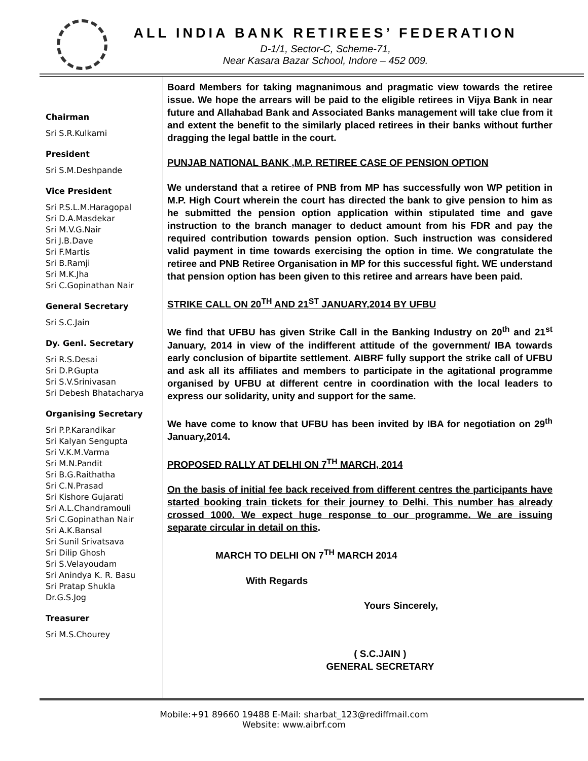ALL INDIA BANK RETIREES’ FEDERATION
D-1/1, Sector-C, Scheme-71,
Near Kasara Bazar School, Indore – 452 009.
Chairman
Sri S.R.Kulkarni
President
Sri S.M.Deshpande
Vice President
Sri P.S.L.M.Haragopal
Sri D.A.Masdekar
Sri M.V.G.Nair
Sri J.B.Dave
Sri F.Martis
Sri B.Ramji
Sri M.K.Jha
Sri C.Gopinathan Nair
General Secretary
Sri S.C.Jain
Dy. Genl. Secretary
Sri R.S.Desai
Sri D.P.Gupta
Sri S.V.Srinivasan
Sri Debesh Bhatacharya
Organising Secretary
Sri P.P.Karandikar
Sri Kalyan Sengupta
Sri V.K.M.Varma
Sri M.N.Pandit
Sri B.G.Raithatha
Sri C.N.Prasad
Sri Kishore Gujarati
Sri A.L.Chandramouli
Sri C.Gopinathan Nair
Sri A.K.Bansal
Sri Sunil Srivatsava
Sri Dilip Ghosh
Sri S.Velayoudam
Sri Anindya K. R. Basu
Sri Pratap Shukla
Dr.G.S.Jog
Treasurer
Sri M.S.Chourey
Board Members for taking magnanimous and pragmatic view towards the retiree issue. We hope the arrears will be paid to the eligible retirees in Vijya Bank in near future and Allahabad Bank and Associated Banks management will take clue from it and extent the benefit to the similarly placed retirees in their banks without further dragging the legal battle in the court.
PUNJAB NATIONAL BANK ,M.P. RETIREE CASE OF PENSION OPTION
We understand that a retiree of PNB from MP has successfully won WP petition in M.P. High Court wherein the court has directed the bank to give pension to him as he submitted the pension option application within stipulated time and gave instruction to the branch manager to deduct amount from his FDR and pay the required contribution towards pension option. Such instruction was considered valid payment in time towards exercising the option in time. We congratulate the retiree and PNB Retiree Organisation in MP for this successful fight. WE understand that pension option has been given to this retiree and arrears have been paid.
STRIKE CALL ON 20<sup>TH</sup> AND 21<sup>ST</sup> JANUARY,2014 BY UFBU
We find that UFBU has given Strike Call in the Banking Industry on 20<sup>th</sup> and 21<sup>st</sup> January, 2014 in view of the indifferent attitude of the government/ IBA towards early conclusion of bipartite settlement. AIBRF fully support the strike call of UFBU and ask all its affiliates and members to participate in the agitational programme organised by UFBU at different centre in coordination with the local leaders to express our solidarity, unity and support for the same.
We have come to know that UFBU has been invited by IBA for negotiation on 29<sup>th</sup> January,2014.
PROPOSED RALLY AT DELHI ON 7<sup>TH</sup> MARCH, 2014
On the basis of initial fee back received from different centres the participants have started booking train tickets for their journey to Delhi. This number has already crossed 1000. We expect huge response to our programme. We are issuing separate circular in detail on this.
MARCH TO DELHI ON 7<sup>TH</sup> MARCH 2014
With Regards
Yours Sincerely,
( S.C.JAIN )
GENERAL SECRETARY
Mobile:+91 89660 19488 E-Mail: sharbat_123@rediffmail.com
Website: www.aibrf.com